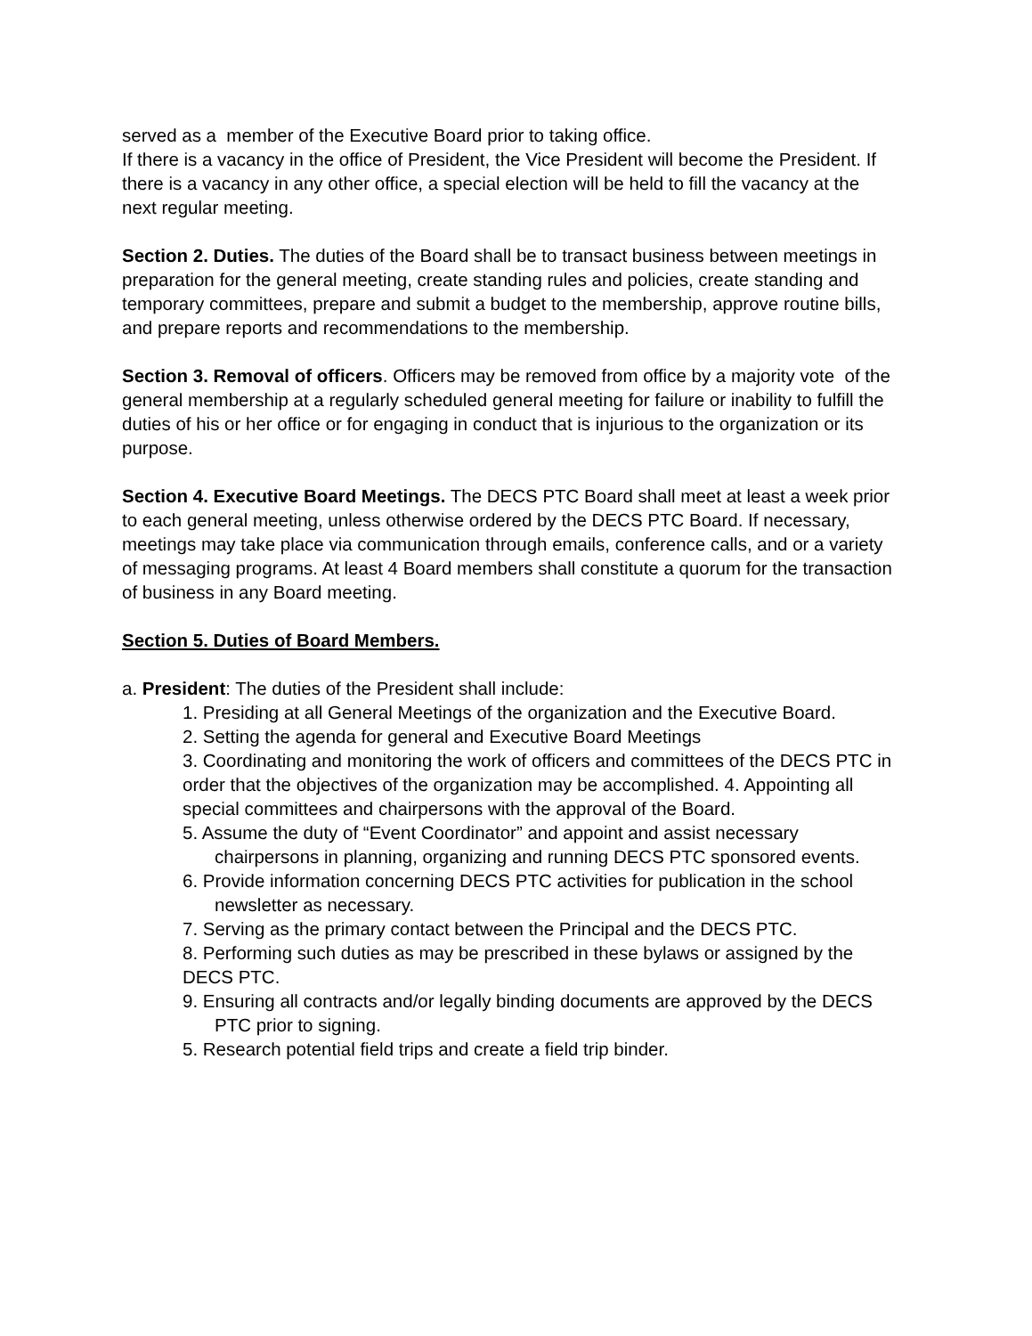served as a member of the Executive Board prior to taking office.
If there is a vacancy in the office of President, the Vice President will become the President. If there is a vacancy in any other office, a special election will be held to fill the vacancy at the next regular meeting.
Section 2. Duties. The duties of the Board shall be to transact business between meetings in preparation for the general meeting, create standing rules and policies, create standing and temporary committees, prepare and submit a budget to the membership, approve routine bills, and prepare reports and recommendations to the membership.
Section 3. Removal of officers. Officers may be removed from office by a majority vote of the general membership at a regularly scheduled general meeting for failure or inability to fulfill the duties of his or her office or for engaging in conduct that is injurious to the organization or its purpose.
Section 4. Executive Board Meetings. The DECS PTC Board shall meet at least a week prior to each general meeting, unless otherwise ordered by the DECS PTC Board. If necessary, meetings may take place via communication through emails, conference calls, and or a variety of messaging programs. At least 4 Board members shall constitute a quorum for the transaction of business in any Board meeting.
Section 5. Duties of Board Members.
a. President: The duties of the President shall include:
1. Presiding at all General Meetings of the organization and the Executive Board.
2. Setting the agenda for general and Executive Board Meetings
3. Coordinating and monitoring the work of officers and committees of the DECS PTC in order that the objectives of the organization may be accomplished. 4. Appointing all special committees and chairpersons with the approval of the Board.
5. Assume the duty of “Event Coordinator” and appoint and assist necessary chairpersons in planning, organizing and running DECS PTC sponsored events.
6. Provide information concerning DECS PTC activities for publication in the school newsletter as necessary.
7. Serving as the primary contact between the Principal and the DECS PTC.
8. Performing such duties as may be prescribed in these bylaws or assigned by the DECS PTC.
9. Ensuring all contracts and/or legally binding documents are approved by the DECS PTC prior to signing.
5. Research potential field trips and create a field trip binder.